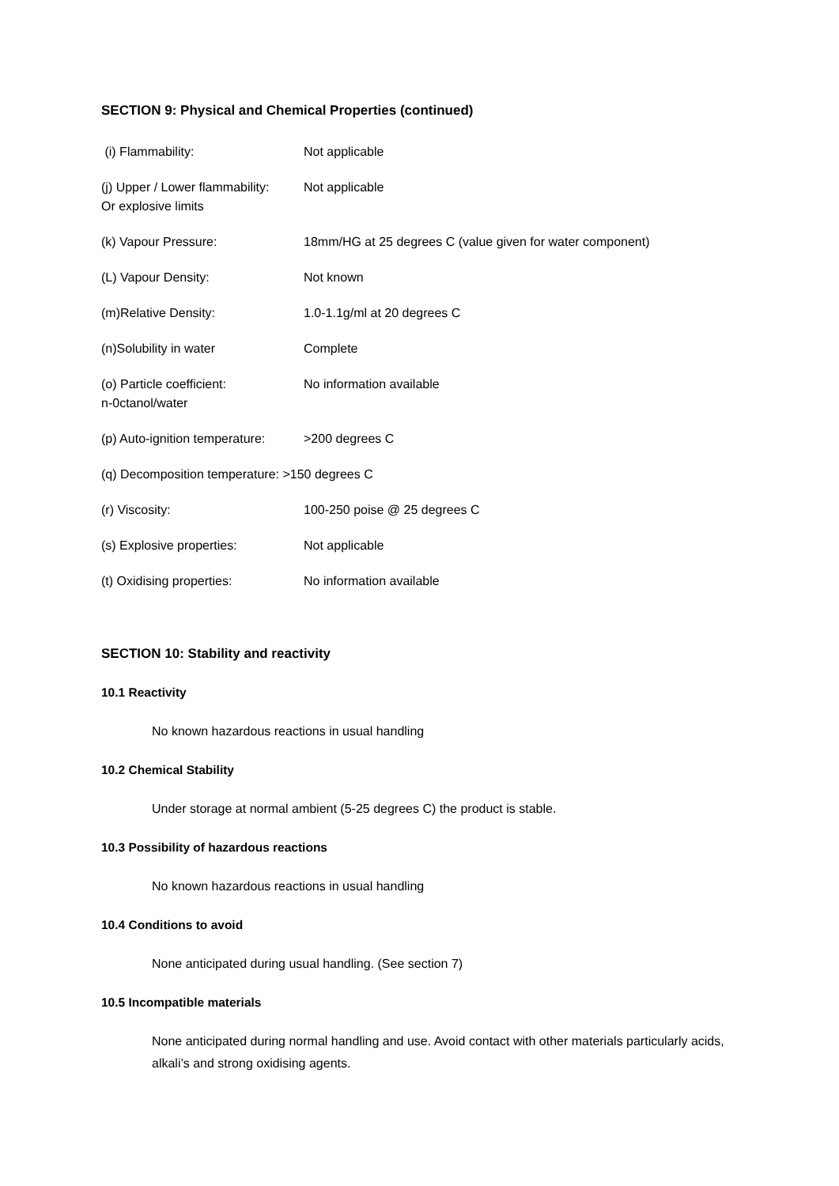SECTION 9: Physical and Chemical Properties (continued)
(i) Flammability: Not applicable
(j) Upper / Lower flammability:
Or explosive limits
Not applicable
(k) Vapour Pressure: 18mm/HG at 25 degrees C (value given for water component)
(L) Vapour Density: Not known
(m)Relative Density: 1.0-1.1g/ml at 20 degrees C
(n)Solubility in water Complete
(o) Particle coefficient:
n-0ctanol/water
No information available
(p) Auto-ignition temperature:
>200 degrees C
(q) Decomposition temperature: >150 degrees C
(r) Viscosity: 100-250 poise @ 25 degrees C
(s) Explosive properties: Not applicable
(t) Oxidising properties: No information available
SECTION 10: Stability and reactivity
10.1 Reactivity
No known hazardous reactions in usual handling
10.2 Chemical Stability
Under storage at normal ambient (5-25 degrees C) the product is stable.
10.3 Possibility of hazardous reactions
No known hazardous reactions in usual handling
10.4 Conditions to avoid
None anticipated during usual handling. (See section 7)
10.5 Incompatible materials
None anticipated during normal handling and use. Avoid contact with other materials particularly acids, alkali’s and strong oxidising agents.